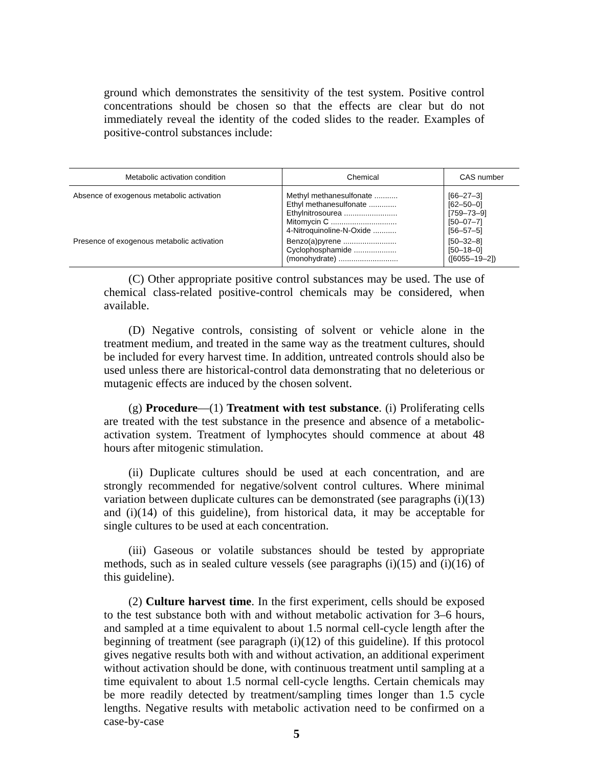ground which demonstrates the sensitivity of the test system. Positive control concentrations should be chosen so that the effects are clear but do not immediately reveal the identity of the coded slides to the reader. Examples of positive-control substances include:
| Metabolic activation condition | Chemical | CAS number |
| --- | --- | --- |
| Absence of exogenous metabolic activation | Methyl methanesulfonate ........... Ethyl methanesulfonate ............. Ethylnitrosourea ......................... Mitomycin C ............................... 4-Nitroquinoline-N-Oxide ........... | [66–27–3] [62–50–0] [759–73–9] [50–07–7] [56–57–5] |
| Presence of exogenous metabolic activation | Benzo(a)pyrene ......................... Cyclophosphamide .................... (monohydrate) ............................ | [50–32–8] [50–18–0] ([6055–19–2]) |
(C) Other appropriate positive control substances may be used. The use of chemical class-related positive-control chemicals may be considered, when available.
(D) Negative controls, consisting of solvent or vehicle alone in the treatment medium, and treated in the same way as the treatment cultures, should be included for every harvest time. In addition, untreated controls should also be used unless there are historical-control data demonstrating that no deleterious or mutagenic effects are induced by the chosen solvent.
(g) Procedure—(1) Treatment with test substance. (i) Proliferating cells are treated with the test substance in the presence and absence of a metabolic-activation system. Treatment of lymphocytes should commence at about 48 hours after mitogenic stimulation.
(ii) Duplicate cultures should be used at each concentration, and are strongly recommended for negative/solvent control cultures. Where minimal variation between duplicate cultures can be demonstrated (see paragraphs (i)(13) and (i)(14) of this guideline), from historical data, it may be acceptable for single cultures to be used at each concentration.
(iii) Gaseous or volatile substances should be tested by appropriate methods, such as in sealed culture vessels (see paragraphs (i)(15) and (i)(16) of this guideline).
(2) Culture harvest time. In the first experiment, cells should be exposed to the test substance both with and without metabolic activation for 3–6 hours, and sampled at a time equivalent to about 1.5 normal cell-cycle length after the beginning of treatment (see paragraph (i)(12) of this guideline). If this protocol gives negative results both with and without activation, an additional experiment without activation should be done, with continuous treatment until sampling at a time equivalent to about 1.5 normal cell-cycle lengths. Certain chemicals may be more readily detected by treatment/sampling times longer than 1.5 cycle lengths. Negative results with metabolic activation need to be confirmed on a case-by-case
5